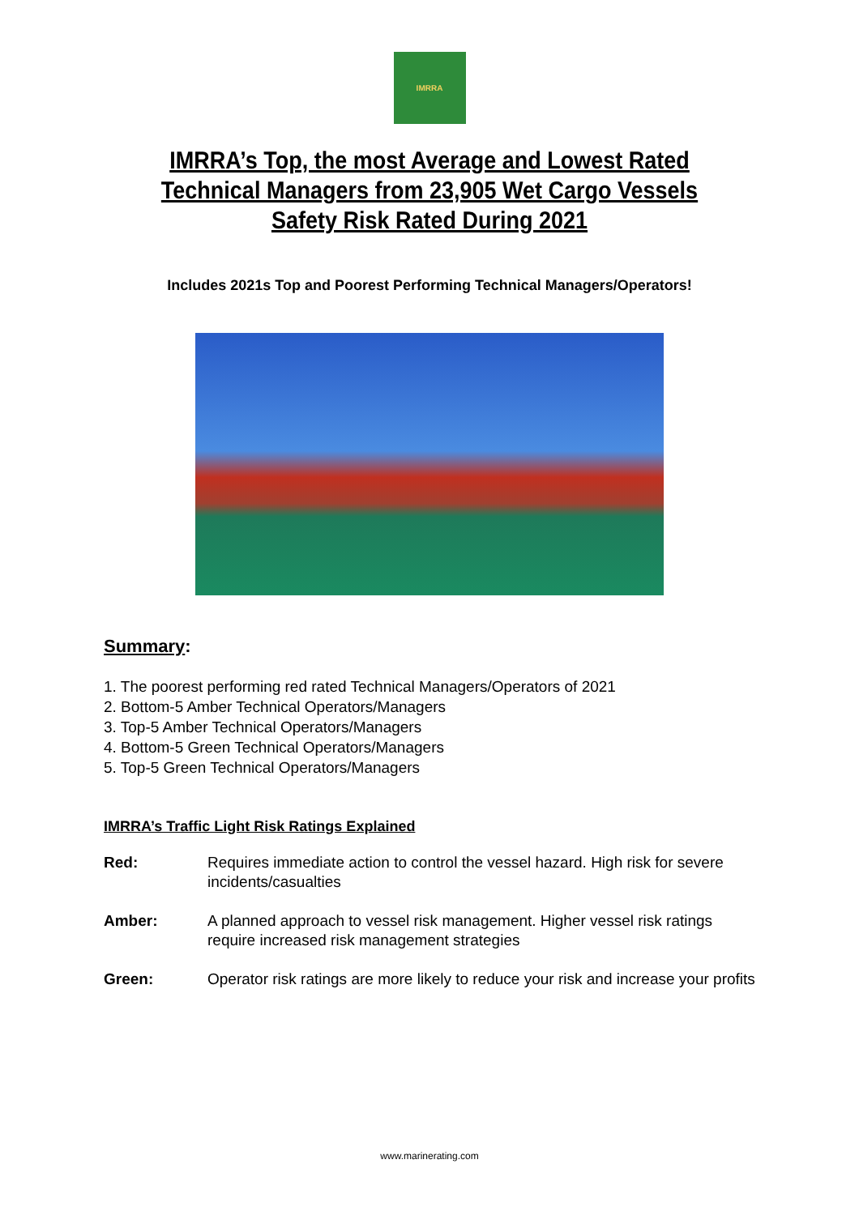IMRRA
IMRRA’s Top, the most Average and Lowest Rated Technical Managers from 23,905 Wet Cargo Vessels Safety Risk Rated During 2021
Includes 2021s Top and Poorest Performing Technical Managers/Operators!
Summary:
1. The poorest performing red rated Technical Managers/Operators of 2021
2. Bottom-5 Amber Technical Operators/Managers
3. Top-5 Amber Technical Operators/Managers
4. Bottom-5 Green Technical Operators/Managers
5. Top-5 Green Technical Operators/Managers
IMRRA’s Traffic Light Risk Ratings Explained
Red: Requires immediate action to control the vessel hazard. High risk for severe incidents/casualties
Amber: A planned approach to vessel risk management. Higher vessel risk ratings require increased risk management strategies
Green: Operator risk ratings are more likely to reduce your risk and increase your profits
www.marinerating.com